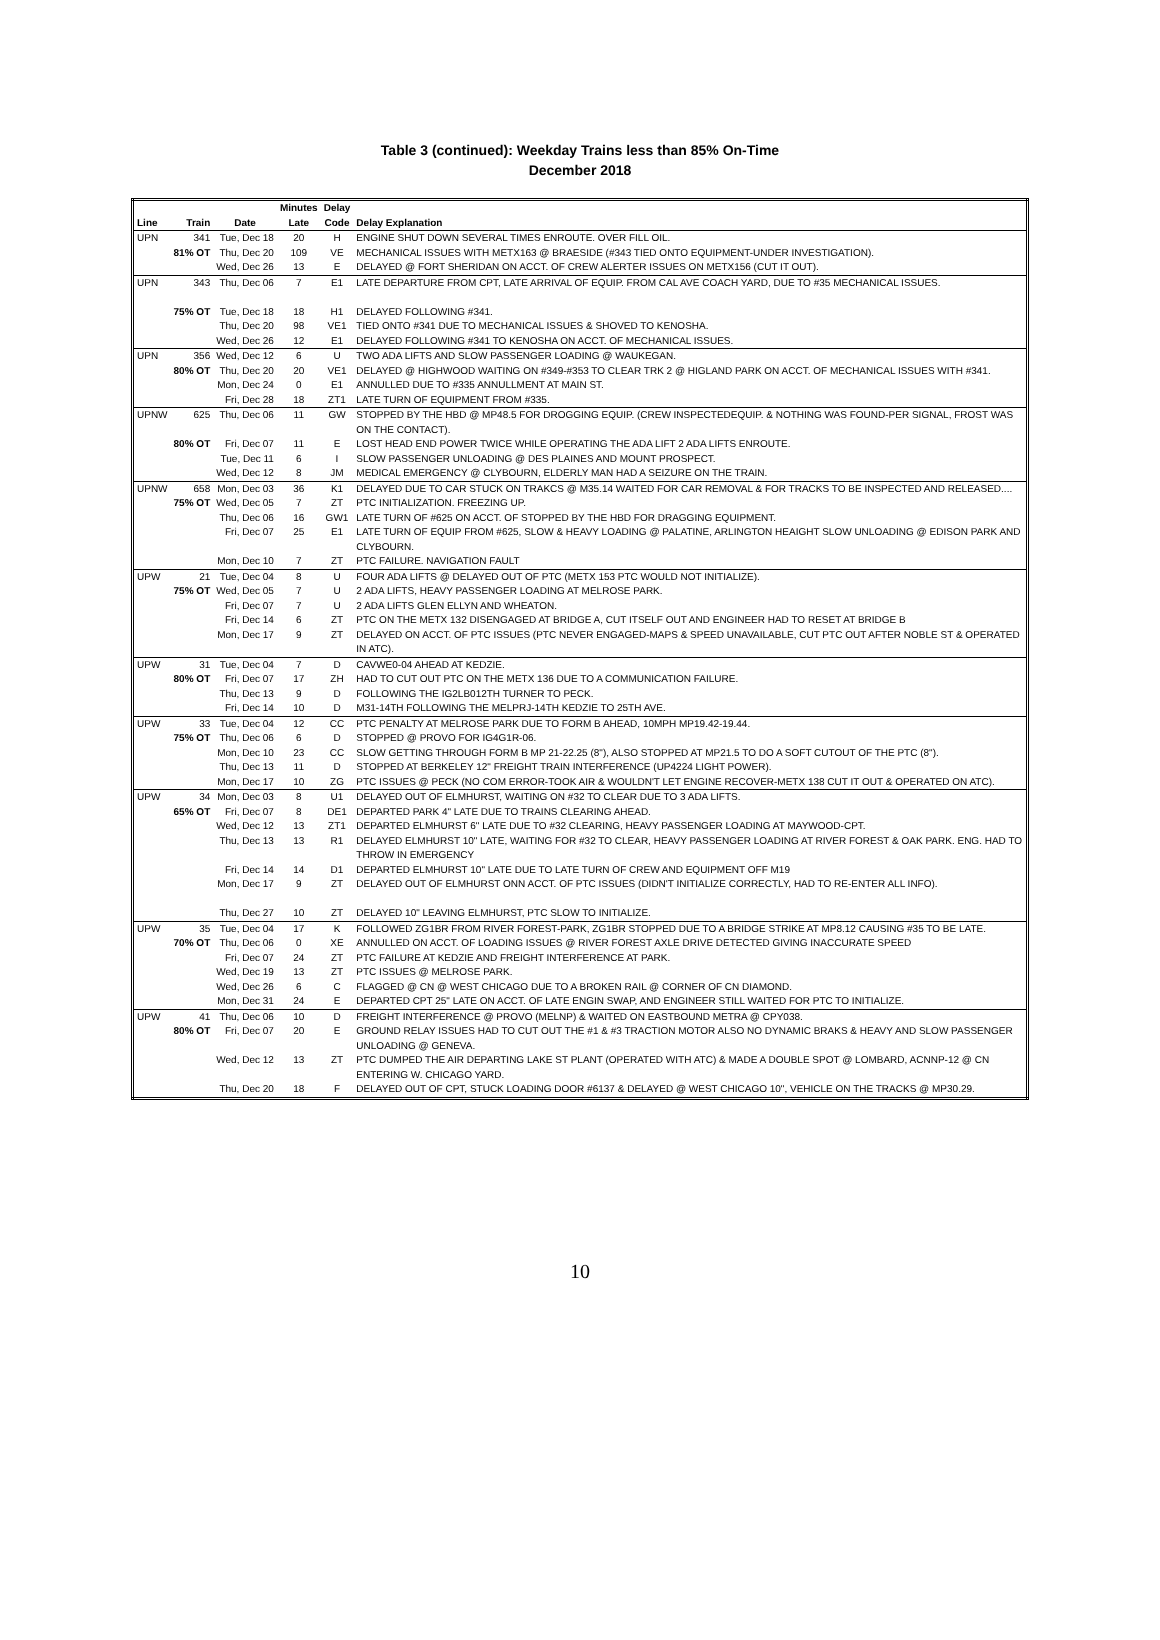Table 3 (continued): Weekday Trains less than 85% On-Time
December 2018
| | | | Minutes | Delay | |
| --- | --- | --- | --- | --- | --- |
| Line | Train | Date | Late | Code | Delay Explanation |
| UPN | 341 | Tue, Dec 18 | 20 | H | ENGINE SHUT DOWN SEVERAL TIMES ENROUTE. OVER FILL OIL. |
| | 81% OT | Thu, Dec 20 | 109 | VE | MECHANICAL ISSUES WITH METX163 @ BRAESIDE (#343 TIED ONTO EQUIPMENT-UNDER INVESTIGATION). |
| | | Wed, Dec 26 | 13 | E | DELAYED @ FORT SHERIDAN ON ACCT. OF CREW ALERTER ISSUES ON METX156 (CUT IT OUT). |
| UPN | 343 | Thu, Dec 06 | 7 | E1 | LATE DEPARTURE FROM CPT, LATE ARRIVAL OF EQUIP. FROM CAL AVE COACH YARD, DUE TO #35 MECHANICAL ISSUES. |
| | 75% OT | Tue, Dec 18 | 18 | H1 | DELAYED FOLLOWING #341. |
| | | Thu, Dec 20 | 98 | VE1 | TIED ONTO #341 DUE TO MECHANICAL ISSUES & SHOVED TO KENOSHA. |
| | | Wed, Dec 26 | 12 | E1 | DELAYED FOLLOWING #341 TO KENOSHA ON ACCT. OF MECHANICAL ISSUES. |
| UPN | 356 | Wed, Dec 12 | 6 | U | TWO ADA LIFTS AND SLOW PASSENGER LOADING @ WAUKEGAN. |
| | 80% OT | Thu, Dec 20 | 20 | VE1 | DELAYED @ HIGHWOOD WAITING ON #349-#353 TO CLEAR TRK 2 @ HIGLAND PARK ON ACCT. OF MECHANICAL ISSUES WITH #341. |
| | | Mon, Dec 24 | 0 | E1 | ANNULLED DUE TO #335 ANNULLMENT AT MAIN ST. |
| | | Fri, Dec 28 | 18 | ZT1 | LATE TURN OF EQUIPMENT FROM #335. |
| UPNW | 625 | Thu, Dec 06 | 11 | GW | STOPPED BY THE HBD @ MP48.5 FOR DROGGING EQUIP. (CREW INSPECTEDEQUIP. & NOTHING WAS FOUND-PER SIGNAL, FROST WAS ON THE CONTACT). |
| | 80% OT | Fri, Dec 07 | 11 | E | LOST HEAD END POWER TWICE WHILE OPERATING THE ADA LIFT 2 ADA LIFTS ENROUTE. |
| | | Tue, Dec 11 | 6 | I | SLOW PASSENGER UNLOADING @ DES PLAINES AND MOUNT PROSPECT. |
| | | Wed, Dec 12 | 8 | JM | MEDICAL EMERGENCY @ CLYBOURN, ELDERLY MAN HAD A SEIZURE ON THE TRAIN. |
| UPNW | 658 | Mon, Dec 03 | 36 | K1 | DELAYED DUE TO CAR STUCK ON TRAKCS @ M35.14 WAITED FOR CAR REMOVAL & FOR TRACKS TO BE INSPECTED AND RELEASED.... |
| | 75% OT | Wed, Dec 05 | 7 | ZT | PTC INITIALIZATION. FREEZING UP. |
| | | Thu, Dec 06 | 16 | GW1 | LATE TURN OF #625 ON ACCT. OF STOPPED BY THE HBD FOR DRAGGING EQUIPMENT. |
| | | Fri, Dec 07 | 25 | E1 | LATE TURN OF EQUIP FROM #625, SLOW & HEAVY LOADING @ PALATINE, ARLINGTON HEAIGHT SLOW UNLOADING @ EDISON PARK AND CLYBOURN. |
| | | Mon, Dec 10 | 7 | ZT | PTC FAILURE. NAVIGATION FAULT |
| UPW | 21 | Tue, Dec 04 | 8 | U | FOUR ADA LIFTS @ DELAYED OUT OF PTC (METX 153 PTC WOULD NOT INITIALIZE). |
| | 75% OT | Wed, Dec 05 | 7 | U | 2 ADA LIFTS, HEAVY PASSENGER LOADING AT MELROSE PARK. |
| | | Fri, Dec 07 | 7 | U | 2 ADA LIFTS GLEN ELLYN AND WHEATON. |
| | | Fri, Dec 14 | 6 | ZT | PTC ON THE METX 132 DISENGAGED AT BRIDGE A, CUT ITSELF OUT AND ENGINEER HAD TO RESET AT BRIDGE B |
| | | Mon, Dec 17 | 9 | ZT | DELAYED ON ACCT. OF PTC ISSUES (PTC NEVER ENGAGED-MAPS & SPEED UNAVAILABLE, CUT PTC OUT AFTER NOBLE ST & OPERATED IN ATC). |
| UPW | 31 | Tue, Dec 04 | 7 | D | CAVWE0-04 AHEAD AT KEDZIE. |
| | 80% OT | Fri, Dec 07 | 17 | ZH | HAD TO CUT OUT PTC ON THE METX 136 DUE TO A COMMUNICATION FAILURE. |
| | | Thu, Dec 13 | 9 | D | FOLLOWING THE IG2LB012TH TURNER TO PECK. |
| | | Fri, Dec 14 | 10 | D | M31-14TH FOLLOWING THE MELPRJ-14TH KEDZIE TO 25TH AVE. |
| UPW | 33 | Tue, Dec 04 | 12 | CC | PTC PENALTY AT MELROSE PARK DUE TO FORM B AHEAD, 10MPH MP19.42-19.44. |
| | 75% OT | Thu, Dec 06 | 6 | D | STOPPED @ PROVO FOR IG4G1R-06. |
| | | Mon, Dec 10 | 23 | CC | SLOW GETTING THROUGH FORM B MP 21-22.25 (8"), ALSO STOPPED AT MP21.5 TO DO A SOFT CUTOUT OF THE PTC (8"). |
| | | Thu, Dec 13 | 11 | D | STOPPED AT BERKELEY 12" FREIGHT TRAIN INTERFERENCE (UP4224 LIGHT POWER). |
| | | Mon, Dec 17 | 10 | ZG | PTC ISSUES @ PECK (NO COM ERROR-TOOK AIR & WOULDN'T LET ENGINE RECOVER-METX 138 CUT IT OUT & OPERATED ON ATC). |
| UPW | 34 | Mon, Dec 03 | 8 | U1 | DELAYED OUT OF ELMHURST, WAITING ON #32 TO CLEAR DUE TO 3 ADA LIFTS. |
| | 65% OT | Fri, Dec 07 | 8 | DE1 | DEPARTED PARK 4" LATE DUE TO TRAINS CLEARING AHEAD. |
| | | Wed, Dec 12 | 13 | ZT1 | DEPARTED ELMHURST 6" LATE DUE TO #32 CLEARING, HEAVY PASSENGER LOADING AT MAYWOOD-CPT. |
| | | Thu, Dec 13 | 13 | R1 | DELAYED ELMHURST 10" LATE, WAITING FOR #32 TO CLEAR, HEAVY PASSENGER LOADING AT RIVER FOREST & OAK PARK. ENG. HAD TO THROW IN EMERGENCY |
| | | Fri, Dec 14 | 14 | D1 | DEPARTED ELMHURST 10" LATE DUE TO LATE TURN OF CREW AND EQUIPMENT OFF M19 |
| | | Mon, Dec 17 | 9 | ZT | DELAYED OUT OF ELMHURST ONN ACCT. OF PTC ISSUES (DIDN'T INITIALIZE CORRECTLY, HAD TO RE-ENTER ALL INFO). |
| | | Thu, Dec 27 | 10 | ZT | DELAYED 10" LEAVING ELMHURST, PTC SLOW TO INITIALIZE. |
| UPW | 35 | Tue, Dec 04 | 17 | K | FOLLOWED ZG1BR FROM RIVER FOREST-PARK, ZG1BR STOPPED DUE TO A BRIDGE STRIKE AT MP8.12 CAUSING #35 TO BE LATE. |
| | 70% OT | Thu, Dec 06 | 0 | XE | ANNULLED ON ACCT. OF LOADING ISSUES @ RIVER FOREST AXLE DRIVE DETECTED GIVING INACCURATE SPEED |
| | | Fri, Dec 07 | 24 | ZT | PTC FAILURE AT KEDZIE AND FREIGHT INTERFERENCE AT PARK. |
| | | Wed, Dec 19 | 13 | ZT | PTC ISSUES @ MELROSE PARK. |
| | | Wed, Dec 26 | 6 | C | FLAGGED @ CN @ WEST CHICAGO DUE TO A BROKEN RAIL @ CORNER OF CN DIAMOND. |
| | | Mon, Dec 31 | 24 | E | DEPARTED CPT 25" LATE ON ACCT. OF LATE ENGIN SWAP, AND ENGINEER STILL WAITED FOR PTC TO INITIALIZE. |
| UPW | 41 | Thu, Dec 06 | 10 | D | FREIGHT INTERFERENCE @ PROVO (MELNP) & WAITED ON EASTBOUND METRA @ CPY038. |
| | 80% OT | Fri, Dec 07 | 20 | E | GROUND RELAY ISSUES HAD TO CUT OUT THE #1 & #3 TRACTION MOTOR ALSO NO DYNAMIC BRAKS & HEAVY AND SLOW PASSENGER UNLOADING @ GENEVA. |
| | | Wed, Dec 12 | 13 | ZT | PTC DUMPED THE AIR DEPARTING LAKE ST PLANT (OPERATED WITH ATC) & MADE A DOUBLE SPOT @ LOMBARD, ACNNP-12 @ CN ENTERING W. CHICAGO YARD. |
| | | Thu, Dec 20 | 18 | F | DELAYED OUT OF CPT, STUCK LOADING DOOR #6137 & DELAYED @ WEST CHICAGO 10", VEHICLE ON THE TRACKS @ MP30.29. |
10